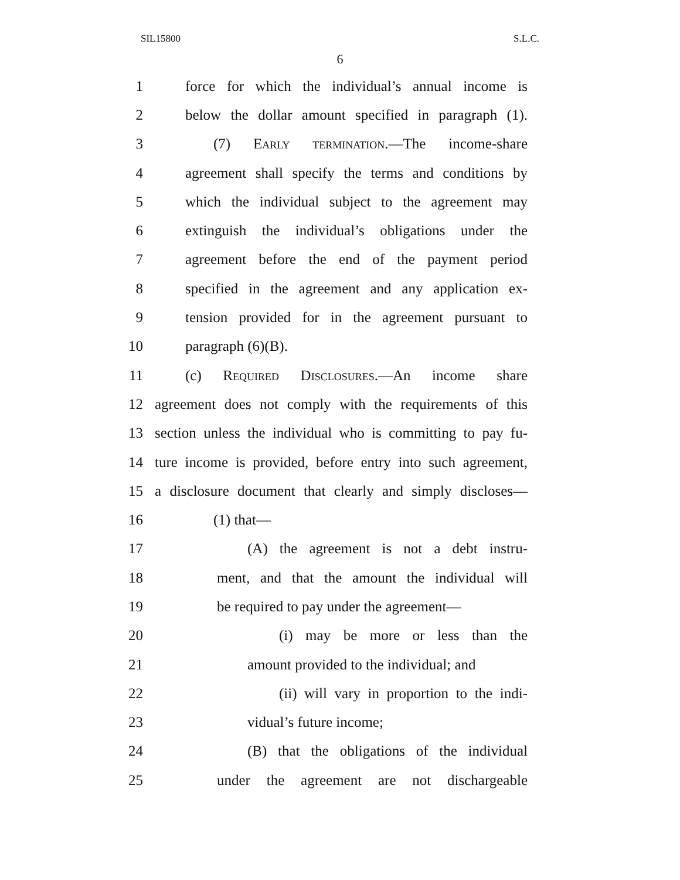SIL15800 S.L.C.
6
1 force for which the individual’s annual income is
2 below the dollar amount specified in paragraph (1).
3 (7) Early termination.—The income-share
4 agreement shall specify the terms and conditions by
5 which the individual subject to the agreement may
6 extinguish the individual’s obligations under the
7 agreement before the end of the payment period
8 specified in the agreement and any application ex-
9 tension provided for in the agreement pursuant to
10 paragraph (6)(B).
11 (c) Required Disclosures.—An income share
12 agreement does not comply with the requirements of this
13 section unless the individual who is committing to pay fu-
14 ture income is provided, before entry into such agreement,
15 a disclosure document that clearly and simply discloses—
16 (1) that—
17 (A) the agreement is not a debt instru-
18 ment, and that the amount the individual will
19 be required to pay under the agreement—
20 (i) may be more or less than the
21 amount provided to the individual; and
22 (ii) will vary in proportion to the indi-
23 vidual’s future income;
24 (B) that the obligations of the individual
25 under the agreement are not dischargeable